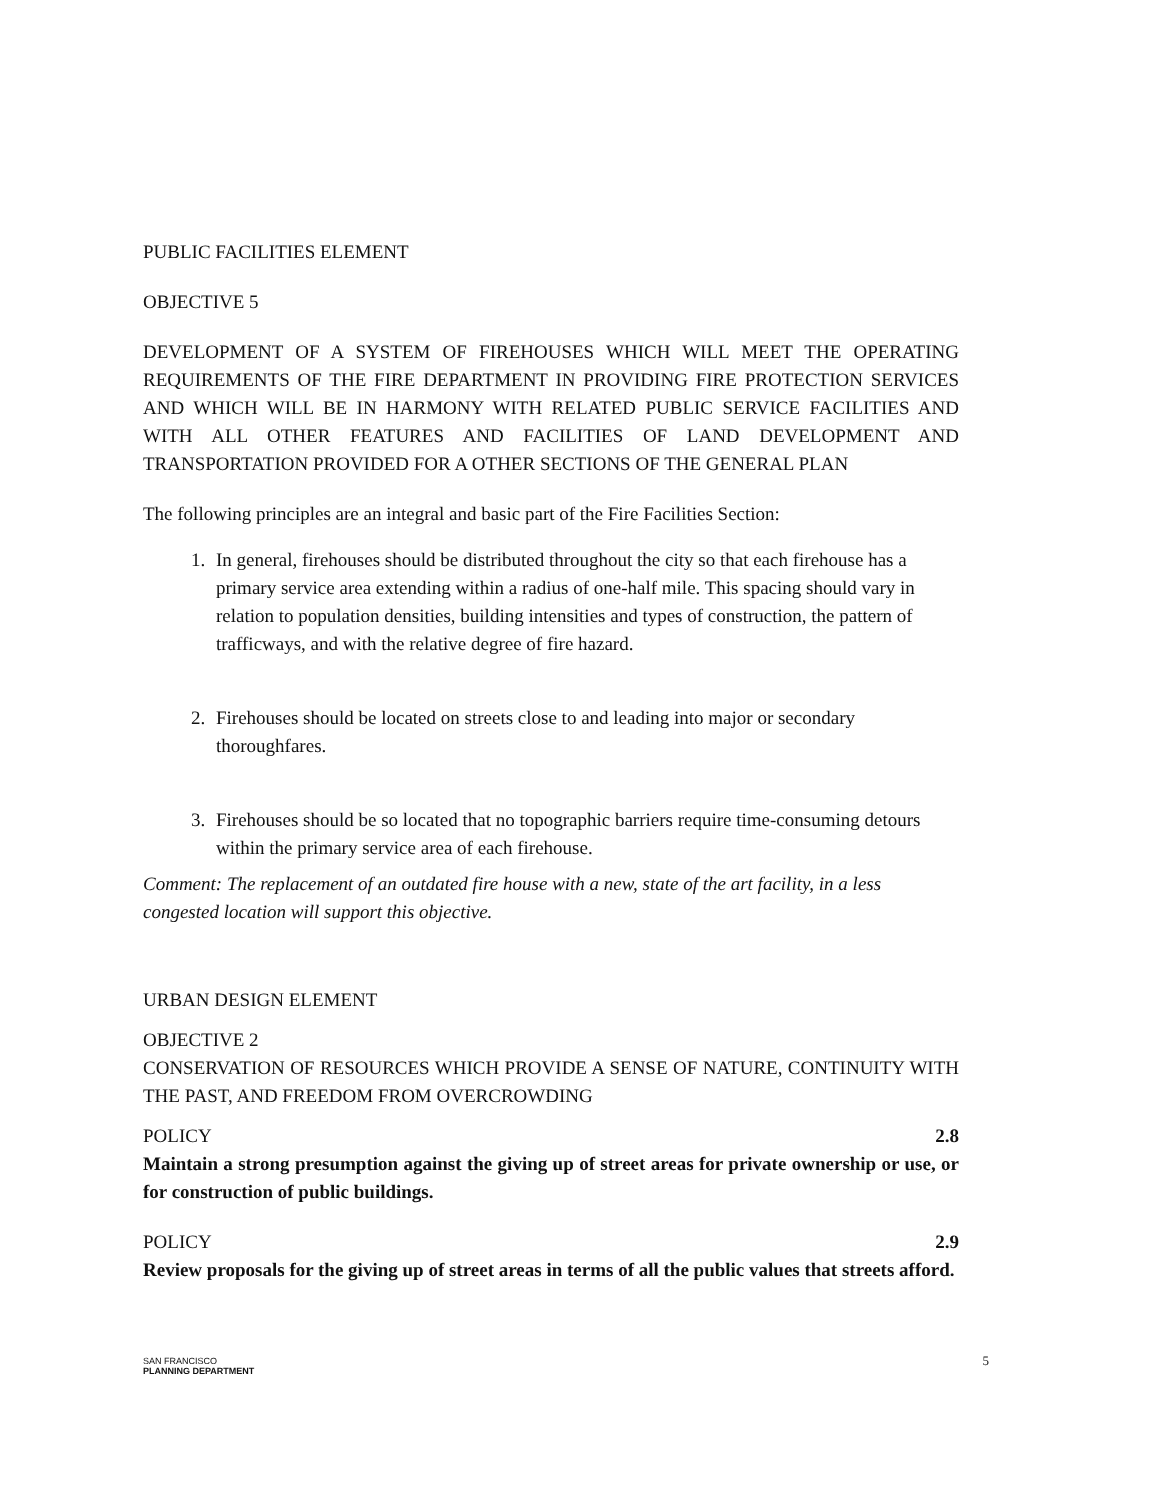PUBLIC FACILITIES ELEMENT
OBJECTIVE 5
DEVELOPMENT OF A SYSTEM OF FIREHOUSES WHICH WILL MEET THE OPERATING REQUIREMENTS OF THE FIRE DEPARTMENT IN PROVIDING FIRE PROTECTION SERVICES AND WHICH WILL BE IN HARMONY WITH RELATED PUBLIC SERVICE FACILITIES AND WITH ALL OTHER FEATURES AND FACILITIES OF LAND DEVELOPMENT AND TRANSPORTATION PROVIDED FOR A OTHER SECTIONS OF THE GENERAL PLAN
The following principles are an integral and basic part of the Fire Facilities Section:
1. In general, firehouses should be distributed throughout the city so that each firehouse has a primary service area extending within a radius of one-half mile. This spacing should vary in relation to population densities, building intensities and types of construction, the pattern of trafficways, and with the relative degree of fire hazard.
2. Firehouses should be located on streets close to and leading into major or secondary thoroughfares.
3. Firehouses should be so located that no topographic barriers require time-consuming detours within the primary service area of each firehouse.
Comment: The replacement of an outdated fire house with a new, state of the art facility, in a less congested location will support this objective.
URBAN DESIGN ELEMENT
OBJECTIVE 2
CONSERVATION OF RESOURCES WHICH PROVIDE A SENSE OF NATURE, CONTINUITY WITH THE PAST, AND FREEDOM FROM OVERCROWDING
POLICY 2.8
Maintain a strong presumption against the giving up of street areas for private ownership or use, or for construction of public buildings.
POLICY 2.9
Review proposals for the giving up of street areas in terms of all the public values that streets afford.
SAN FRANCISCO
PLANNING DEPARTMENT
5